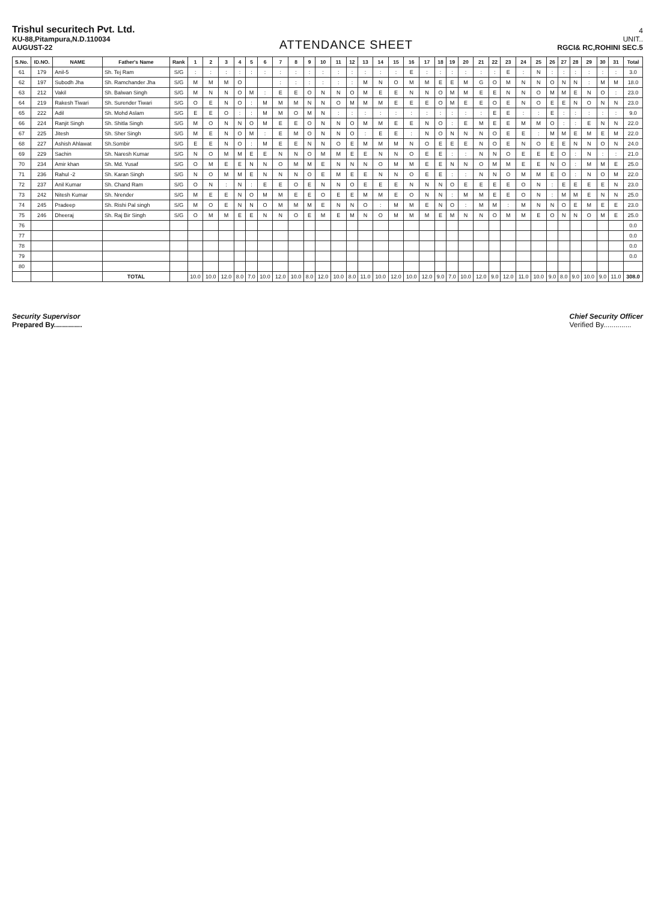Trishul securitech Pvt. Ltd.
KU-88,Pitampura,N.D.110034
AUGUST-22
ATTENDANCE SHEET
4
UNIT..
RGCI& RC,ROHINI SEC.5
| S.No. | ID.NO. | NAME | Father's Name | Rank | 1 | 2 | 3 | 4 | 5 | 6 | 7 | 8 | 9 | 10 | 11 | 12 | 13 | 14 | 15 | 16 | 17 | 18 | 19 | 20 | 21 | 22 | 23 | 24 | 25 | 26 | 27 | 28 | 29 | 30 | 31 | Total |
| --- | --- | --- | --- | --- | --- | --- | --- | --- | --- | --- | --- | --- | --- | --- | --- | --- | --- | --- | --- | --- | --- | --- | --- | --- | --- | --- | --- | --- | --- | --- | --- | --- | --- | --- | --- | --- |
| 61 | 179 | Anil-5 | Sh. Tej Ram | S/G | : | : | : | : | : | : | : | : | : | : | : | : | : | : | : | E | : | : | : | : | : | : | E | : | N | : | : | : | : | : | : | 3.0 |
| 62 | 197 | Subodh Jha | Sh. Ramchander Jha | S/G | M | M | M | O | | | : | : | : | : | : | : | M | N | O | M | M | E | E | M | G | O | M | N | N | O | N | N | : | M | M | 18.0 |
| 63 | 212 | Vakil | Sh. Balwan Singh | S/G | M | N | N | O | M | : | E | E | O | N | N | O | M | E | E | N | N | O | M | M | E | E | N | N | O | M | M | E | N | O | : | 23.0 |
| 64 | 219 | Rakesh Tiwari | Sh. Surender Tiwari | S/G | O | E | N | O | : | M | M | M | N | N | O | M | M | M | E | E | E | O | M | E | E | O | E | N | O | E | E | N | O | N | N | 23.0 |
| 65 | 222 | Adil | Sh. Mohd Aslam | S/G | E | E | O | : | : | M | M | O | M | N | : | : | : | : | : | : | : | : | : | : | : | E | E | : | : | E | : | : | : | : | : | 9.0 |
| 66 | 224 | Ranjit Singh | Sh. Shitla Singh | S/G | M | O | N | N | O | M | E | E | O | N | N | O | M | M | E | E | N | O | : | E | M | E | E | M | M | O | : | : | E | N | N | 22.0 |
| 67 | 225 | Jitesh | Sh. Sher Singh | S/G | M | E | N | O | M | : | E | M | O | N | N | O | : | E | E | : | N | O | N | N | N | O | E | E | : | M | M | E | M | E | M | 22.0 |
| 68 | 227 | Ashish Ahlawat | Sh.Sombir | S/G | E | E | N | O | : | M | E | E | N | N | O | E | M | M | M | N | O | E | E | E | N | O | E | N | O | E | E | N | N | O | N | 24.0 |
| 69 | 229 | Sachin | Sh. Naresh Kumar | S/G | N | O | M | M | E | E | N | N | O | M | M | E | E | N | N | O | E | E | : | : | N | N | O | E | E | E | O | : | N | : | : | 21.0 |
| 70 | 234 | Amir khan | Sh. Md. Yusaf | S/G | O | M | E | E | N | N | O | M | M | E | N | N | N | O | M | M | E | E | N | N | O | M | M | E | E | N | O | : | M | M | E | 25.0 |
| 71 | 236 | Rahul -2 | Sh. Karan Singh | S/G | N | O | M | M | E | N | N | N | O | E | M | E | E | N | N | O | E | E | : | : | N | N | O | M | M | E | O | : | N | O | M | 22.0 |
| 72 | 237 | Anil Kumar | Sh. Chand Ram | S/G | O | N | : | N | : | E | E | O | E | N | N | O | E | E | E | N | N | N | O | E | E | E | E | O | N | : | E | E | E | E | N | 23.0 |
| 73 | 242 | Nitesh Kumar | Sh. Nrender | S/G | M | E | E | N | O | M | M | E | E | O | E | E | M | M | E | O | N | N | : | M | M | E | E | O | N | : | M | M | E | N | N | 25.0 |
| 74 | 245 | Pradeep | Sh. Rishi Pal singh | S/G | M | O | E | N | N | O | M | M | M | E | N | N | O | : | M | M | E | N | O | : | M | M | : | M | N | N | O | E | M | E | E | 23.0 |
| 75 | 246 | Dheeraj | Sh. Raj Bir Singh | S/G | O | M | M | E | E | N | N | O | E | M | E | M | N | O | M | M | M | E | M | N | N | O | M | M | E | O | N | N | O | M | E | 25.0 |
| 76 | | | | | | | | | | | | | | | | | | | | | | | | | | | | | | | | | | | | 0.0 |
| 77 | | | | | | | | | | | | | | | | | | | | | | | | | | | | | | | | | | | | 0.0 |
| 78 | | | | | | | | | | | | | | | | | | | | | | | | | | | | | | | | | | | | 0.0 |
| 79 | | | | | | | | | | | | | | | | | | | | | | | | | | | | | | | | | | | | 0.0 |
| 80 | | | | | | | | | | | | | | | | | | | | | | | | | | | | | | | | | | | | |
| | | | TOTAL | | 10.0 | 10.0 | 12.0 | 8.0 | 7.0 | 10.0 | 12.0 | 10.0 | 8.0 | 12.0 | 10.0 | 8.0 | 11.0 | 10.0 | 12.0 | 10.0 | 12.0 | 9.0 | 7.0 | 10.0 | 12.0 | 9.0 | 12.0 | 11.0 | 10.0 | 9.0 | 8.0 | 9.0 | 10.0 | 9.0 | 11.0 | 308.0 |
Security Supervisor
Prepared By..............
Chief Security Officer
Verified By..............